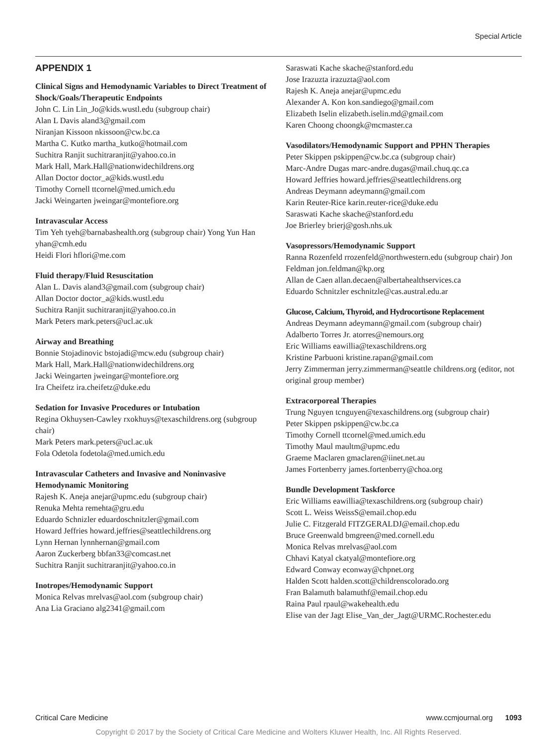Special Article
APPENDIX 1
Clinical Signs and Hemodynamic Variables to Direct Treatment of Shock/Goals/Therapeutic Endpoints
John C. Lin Lin_Jo@kids.wustl.edu (subgroup chair)
Alan L Davis aland3@gmail.com
Niranjan Kissoon nkissoon@cw.bc.ca
Martha C. Kutko martha_kutko@hotmail.com
Suchitra Ranjit suchitraranjit@yahoo.co.in
Mark Hall, Mark.Hall@nationwidechildrens.org
Allan Doctor doctor_a@kids.wustl.edu
Timothy Cornell ttcornel@med.umich.edu
Jacki Weingarten jweingar@montefiore.org
Intravascular Access
Tim Yeh tyeh@barnabashealth.org (subgroup chair) Yong Yun Han yhan@cmh.edu
Heidi Flori hflori@me.com
Fluid therapy/Fluid Resuscitation
Alan L. Davis aland3@gmail.com (subgroup chair)
Allan Doctor doctor_a@kids.wustl.edu
Suchitra Ranjit suchitraranjit@yahoo.co.in
Mark Peters mark.peters@ucl.ac.uk
Airway and Breathing
Bonnie Stojadinovic bstojadi@mcw.edu (subgroup chair)
Mark Hall, Mark.Hall@nationwidechildrens.org
Jacki Weingarten jweingar@montefiore.org
Ira Cheifetz ira.cheifetz@duke.edu
Sedation for Invasive Procedures or Intubation
Regina Okhuysen-Cawley rxokhuys@texaschildrens.org (subgroup chair)
Mark Peters mark.peters@ucl.ac.uk
Fola Odetola fodetola@med.umich.edu
Intravascular Catheters and Invasive and Noninvasive Hemodynamic Monitoring
Rajesh K. Aneja anejar@upmc.edu (subgroup chair)
Renuka Mehta remehta@gru.edu
Eduardo Schnizler eduardoschnitzler@gmail.com
Howard Jeffries howard.jeffries@seattlechildrens.org
Lynn Hernan lynnhernan@gmail.com
Aaron Zuckerberg bbfan33@comcast.net
Suchitra Ranjit suchitraranjit@yahoo.co.in
Inotropes/Hemodynamic Support
Monica Relvas mrelvas@aol.com (subgroup chair)
Ana Lia Graciano alg2341@gmail.com
Saraswati Kache skache@stanford.edu
Jose Irazuzta irazuzta@aol.com
Rajesh K. Aneja anejar@upmc.edu
Alexander A. Kon kon.sandiego@gmail.com
Elizabeth Iselin elizabeth.iselin.md@gmail.com
Karen Choong choongk@mcmaster.ca
Vasodilators/Hemodynamic Support and PPHN Therapies
Peter Skippen pskippen@cw.bc.ca (subgroup chair)
Marc-Andre Dugas marc-andre.dugas@mail.chuq.qc.ca
Howard Jeffries howard.jeffries@seattlechildrens.org
Andreas Deymann adeymann@gmail.com
Karin Reuter-Rice karin.reuter-rice@duke.edu
Saraswati Kache skache@stanford.edu
Joe Brierley brierj@gosh.nhs.uk
Vasopressors/Hemodynamic Support
Ranna Rozenfeld rrozenfeld@northwestern.edu (subgroup chair) Jon Feldman jon.feldman@kp.org
Allan de Caen allan.decaen@albertahealthservices.ca
Eduardo Schnitzler eschnitzle@cas.austral.edu.ar
Glucose, Calcium, Thyroid, and Hydrocortisone Replacement
Andreas Deymann adeymann@gmail.com (subgroup chair)
Adalberto Torres Jr. atorres@nemours.org
Eric Williams eawillia@texaschildrens.org
Kristine Parbuoni kristine.rapan@gmail.com
Jerry Zimmerman jerry.zimmerman@seattle childrens.org (editor, not original group member)
Extracorporeal Therapies
Trung Nguyen tcnguyen@texaschildrens.org (subgroup chair)
Peter Skippen pskippen@cw.bc.ca
Timothy Cornell ttcornel@med.umich.edu
Timothy Maul maultm@upmc.edu
Graeme Maclaren gmaclaren@iinet.net.au
James Fortenberry james.fortenberry@choa.org
Bundle Development Taskforce
Eric Williams eawillia@texaschildrens.org (subgroup chair)
Scott L. Weiss WeissS@email.chop.edu
Julie C. Fitzgerald FITZGERALDJ@email.chop.edu
Bruce Greenwald bmgreen@med.cornell.edu
Monica Relvas mrelvas@aol.com
Chhavi Katyal ckatyal@montefiore.org
Edward Conway econway@chpnet.org
Halden Scott halden.scott@childrenscolorado.org
Fran Balamuth balamuthf@email.chop.edu
Raina Paul rpaul@wakehealth.edu
Elise van der Jagt Elise_Van_der_Jagt@URMC.Rochester.edu
Critical Care Medicine www.ccmjournal.org 1093
Copyright © 2017 by the Society of Critical Care Medicine and Wolters Kluwer Health, Inc. All Rights Reserved.